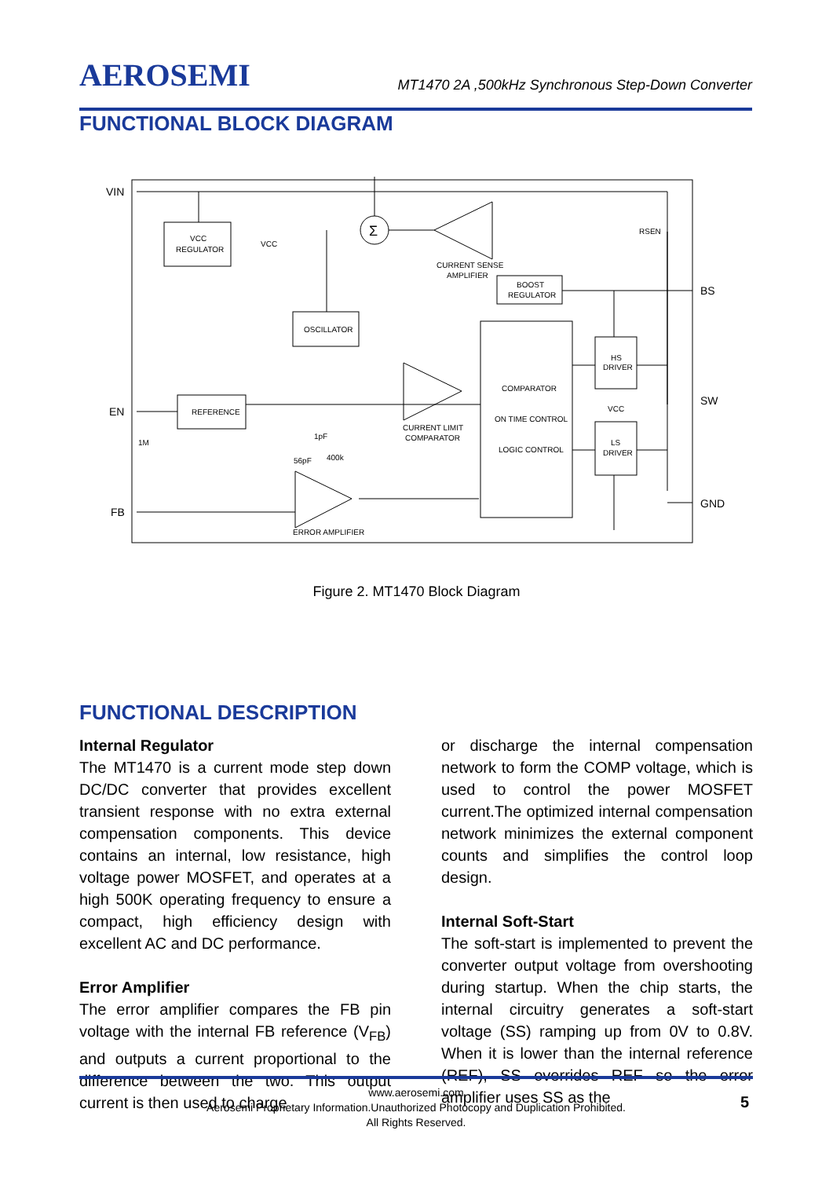AEROSEMI MT1470 2A ,500kHz Synchronous Step-Down Converter
FUNCTIONAL BLOCK DIAGRAM
VIN
EN
FB
BS
SW
GND
VCC
REGULATOR
VCC
Σ
CURRENT SENSE
AMPLIFIER
RSEN
BOOST
REGULATOR
OSCILLATOR
COMPARATOR
ON TIME CONTROL
LOGIC CONTROL
CURRENT LIMIT
COMPARATOR
HS
DRIVER
LS
DRIVER
VCC
REFERENCE
1M
1pF
56pF
400k
ERROR AMPLIFIER
Figure 2. MT1470 Block Diagram
FUNCTIONAL DESCRIPTION
Internal Regulator
The MT1470 is a current mode step down DC/DC converter that provides excellent transient response with no extra external compensation components. This device contains an internal, low resistance, high voltage power MOSFET, and operates at a high 500K operating frequency to ensure a compact, high efficiency design with excellent AC and DC performance.
Error Amplifier
The error amplifier compares the FB pin voltage with the internal FB reference (V<sub>FB</sub>) and outputs a current proportional to the difference between the two. This output current is then used to charge
or discharge the internal compensation network to form the COMP voltage, which is used to control the power MOSFET current.The optimized internal compensation network minimizes the external component counts and simplifies the control loop design.
Internal Soft-Start
The soft-start is implemented to prevent the converter output voltage from overshooting during startup. When the chip starts, the internal circuitry generates a soft-start voltage (SS) ramping up from 0V to 0.8V. When it is lower than the internal reference (REF), SS overrides REF so the error amplifier uses SS as the
www.aerosemi.com
Aerosemi Proprietary Information.Unauthorized Photocopy and Duplication Prohibited.
All Rights Reserved.
5